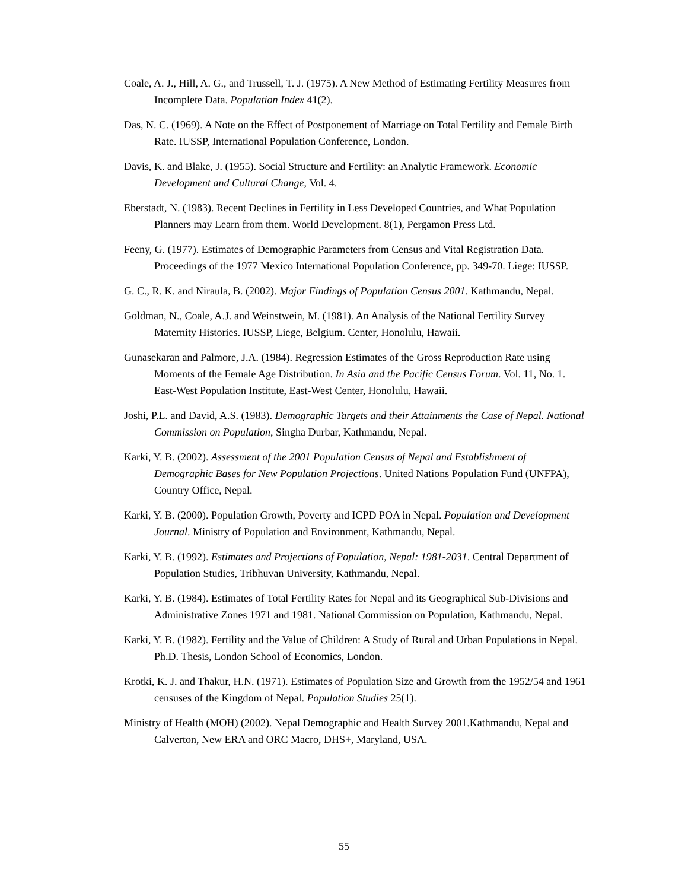Coale, A. J., Hill, A. G., and Trussell, T. J. (1975). A New Method of Estimating Fertility Measures from Incomplete Data. Population Index 41(2).
Das, N. C. (1969). A Note on the Effect of Postponement of Marriage on Total Fertility and Female Birth Rate. IUSSP, International Population Conference, London.
Davis, K. and Blake, J. (1955). Social Structure and Fertility: an Analytic Framework. Economic Development and Cultural Change, Vol. 4.
Eberstadt, N. (1983). Recent Declines in Fertility in Less Developed Countries, and What Population Planners may Learn from them. World Development. 8(1), Pergamon Press Ltd.
Feeny, G. (1977). Estimates of Demographic Parameters from Census and Vital Registration Data. Proceedings of the 1977 Mexico International Population Conference, pp. 349-70. Liege: IUSSP.
G. C., R. K. and Niraula, B. (2002). Major Findings of Population Census 2001. Kathmandu, Nepal.
Goldman, N., Coale, A.J. and Weinstwein, M. (1981). An Analysis of the National Fertility Survey Maternity Histories. IUSSP, Liege, Belgium. Center, Honolulu, Hawaii.
Gunasekaran and Palmore, J.A. (1984). Regression Estimates of the Gross Reproduction Rate using Moments of the Female Age Distribution. In Asia and the Pacific Census Forum. Vol. 11, No. 1. East-West Population Institute, East-West Center, Honolulu, Hawaii.
Joshi, P.L. and David, A.S. (1983). Demographic Targets and their Attainments the Case of Nepal. National Commission on Population, Singha Durbar, Kathmandu, Nepal.
Karki, Y. B. (2002). Assessment of the 2001 Population Census of Nepal and Establishment of Demographic Bases for New Population Projections. United Nations Population Fund (UNFPA), Country Office, Nepal.
Karki, Y. B. (2000). Population Growth, Poverty and ICPD POA in Nepal. Population and Development Journal. Ministry of Population and Environment, Kathmandu, Nepal.
Karki, Y. B. (1992). Estimates and Projections of Population, Nepal: 1981-2031. Central Department of Population Studies, Tribhuvan University, Kathmandu, Nepal.
Karki, Y. B. (1984). Estimates of Total Fertility Rates for Nepal and its Geographical Sub-Divisions and Administrative Zones 1971 and 1981. National Commission on Population, Kathmandu, Nepal.
Karki, Y. B. (1982). Fertility and the Value of Children: A Study of Rural and Urban Populations in Nepal. Ph.D. Thesis, London School of Economics, London.
Krotki, K. J. and Thakur, H.N. (1971). Estimates of Population Size and Growth from the 1952/54 and 1961 censuses of the Kingdom of Nepal. Population Studies 25(1).
Ministry of Health (MOH) (2002). Nepal Demographic and Health Survey 2001.Kathmandu, Nepal and Calverton, New ERA and ORC Macro, DHS+, Maryland, USA.
55